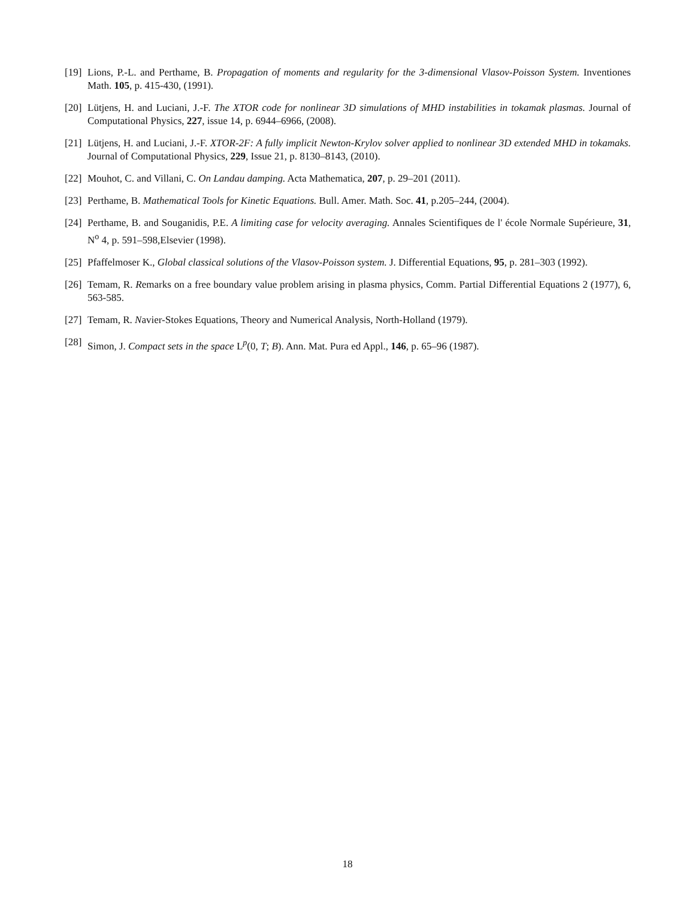[19] Lions, P.-L. and Perthame, B. Propagation of moments and regularity for the 3-dimensional Vlasov-Poisson System. Inventiones Math. 105, p. 415-430, (1991).
[20] Lütjens, H. and Luciani, J.-F. The XTOR code for nonlinear 3D simulations of MHD instabilities in tokamak plasmas. Journal of Computational Physics, 227, issue 14, p. 6944–6966, (2008).
[21] Lütjens, H. and Luciani, J.-F. XTOR-2F: A fully implicit Newton-Krylov solver applied to nonlinear 3D extended MHD in tokamaks. Journal of Computational Physics, 229, Issue 21, p. 8130–8143, (2010).
[22] Mouhot, C. and Villani, C. On Landau damping. Acta Mathematica, 207, p. 29–201 (2011).
[23] Perthame, B. Mathematical Tools for Kinetic Equations. Bull. Amer. Math. Soc. 41, p.205–244, (2004).
[24] Perthame, B. and Souganidis, P.E. A limiting case for velocity averaging. Annales Scientifiques de l' école Normale Supérieure, 31, N<sup>o</sup> 4, p. 591–598,Elsevier (1998).
[25] Pfaffelmoser K., Global classical solutions of the Vlasov-Poisson system. J. Differential Equations, 95, p. 281–303 (1992).
[26] Temam, R. Remarks on a free boundary value problem arising in plasma physics, Comm. Partial Differential Equations 2 (1977), 6, 563-585.
[27] Temam, R. Navier-Stokes Equations, Theory and Numerical Analysis, North-Holland (1979).
[28] Simon, J. Compact sets in the space L<sup>p</sup>(0, T; B). Ann. Mat. Pura ed Appl., 146, p. 65–96 (1987).
18